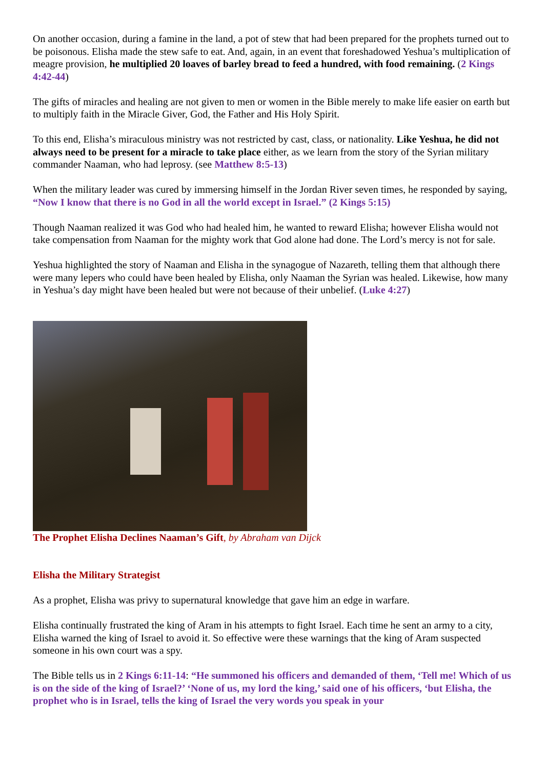On another occasion, during a famine in the land, a pot of stew that had been prepared for the prophets turned out to be poisonous. Elisha made the stew safe to eat. And, again, in an event that foreshadowed Yeshua’s multiplication of meagre provision, he multiplied 20 loaves of barley bread to feed a hundred, with food remaining. (2 Kings 4:42-44)
The gifts of miracles and healing are not given to men or women in the Bible merely to make life easier on earth but to multiply faith in the Miracle Giver, God, the Father and His Holy Spirit.
To this end, Elisha’s miraculous ministry was not restricted by cast, class, or nationality. Like Yeshua, he did not always need to be present for a miracle to take place either, as we learn from the story of the Syrian military commander Naaman, who had leprosy. (see Matthew 8:5-13)
When the military leader was cured by immersing himself in the Jordan River seven times, he responded by saying, “Now I know that there is no God in all the world except in Israel.” (2 Kings 5:15)
Though Naaman realized it was God who had healed him, he wanted to reward Elisha; however Elisha would not take compensation from Naaman for the mighty work that God alone had done. The Lord’s mercy is not for sale.
Yeshua highlighted the story of Naaman and Elisha in the synagogue of Nazareth, telling them that although there were many lepers who could have been healed by Elisha, only Naaman the Syrian was healed. Likewise, how many in Yeshua’s day might have been healed but were not because of their unbelief. (Luke 4:27)
The Prophet Elisha Declines Naaman’s Gift, by Abraham van Dijck
Elisha the Military Strategist
As a prophet, Elisha was privy to supernatural knowledge that gave him an edge in warfare.
Elisha continually frustrated the king of Aram in his attempts to fight Israel. Each time he sent an army to a city, Elisha warned the king of Israel to avoid it. So effective were these warnings that the king of Aram suspected someone in his own court was a spy.
The Bible tells us in 2 Kings 6:11-14: “He summoned his officers and demanded of them, ‘Tell me! Which of us is on the side of the king of Israel?’ ‘None of us, my lord the king,’ said one of his officers, ‘but Elisha, the prophet who is in Israel, tells the king of Israel the very words you speak in your